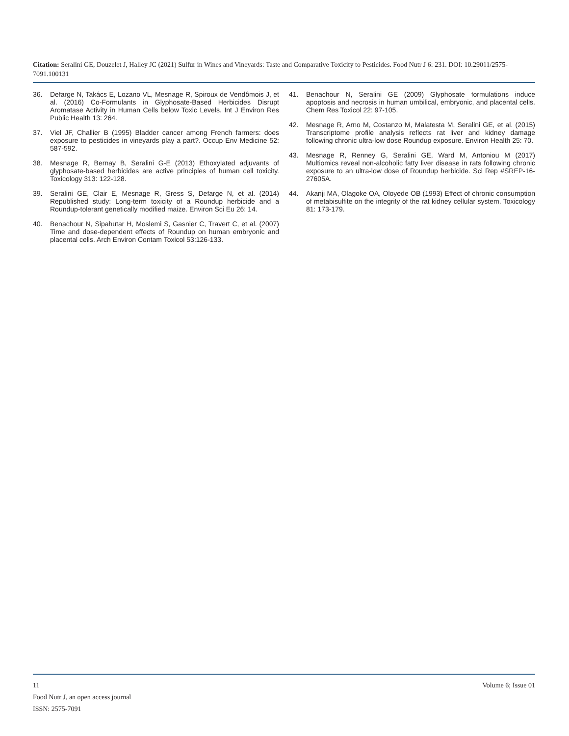Citation: Seralini GE, Douzelet J, Halley JC (2021) Sulfur in Wines and Vineyards: Taste and Comparative Toxicity to Pesticides. Food Nutr J 6: 231. DOI: 10.29011/2575-7091.100131
36. Defarge N, Takács E, Lozano VL, Mesnage R, Spiroux de Vendômois J, et al. (2016) Co-Formulants in Glyphosate-Based Herbicides Disrupt Aromatase Activity in Human Cells below Toxic Levels. Int J Environ Res Public Health 13: 264.
37. Viel JF, Challier B (1995) Bladder cancer among French farmers: does exposure to pesticides in vineyards play a part?. Occup Env Medicine 52: 587-592.
38. Mesnage R, Bernay B, Seralini G-E (2013) Ethoxylated adjuvants of glyphosate-based herbicides are active principles of human cell toxicity. Toxicology 313: 122-128.
39. Seralini GE, Clair E, Mesnage R, Gress S, Defarge N, et al. (2014) Republished study: Long-term toxicity of a Roundup herbicide and a Roundup-tolerant genetically modified maize. Environ Sci Eu 26: 14.
40. Benachour N, Sipahutar H, Moslemi S, Gasnier C, Travert C, et al. (2007) Time and dose-dependent effects of Roundup on human embryonic and placental cells. Arch Environ Contam Toxicol 53:126-133.
41. Benachour N, Seralini GE (2009) Glyphosate formulations induce apoptosis and necrosis in human umbilical, embryonic, and placental cells. Chem Res Toxicol 22: 97-105.
42. Mesnage R, Arno M, Costanzo M, Malatesta M, Seralini GE, et al. (2015) Transcriptome profile analysis reflects rat liver and kidney damage following chronic ultra-low dose Roundup exposure. Environ Health 25: 70.
43. Mesnage R, Renney G, Seralini GE, Ward M, Antoniou M (2017) Multiomics reveal non-alcoholic fatty liver disease in rats following chronic exposure to an ultra-low dose of Roundup herbicide. Sci Rep #SREP-16-27605A.
44. Akanji MA, Olagoke OA, Oloyede OB (1993) Effect of chronic consumption of metabisulfite on the integrity of the rat kidney cellular system. Toxicology 81: 173-179.
11 Volume 6; Issue 01
Food Nutr J, an open access journal
ISSN: 2575-7091